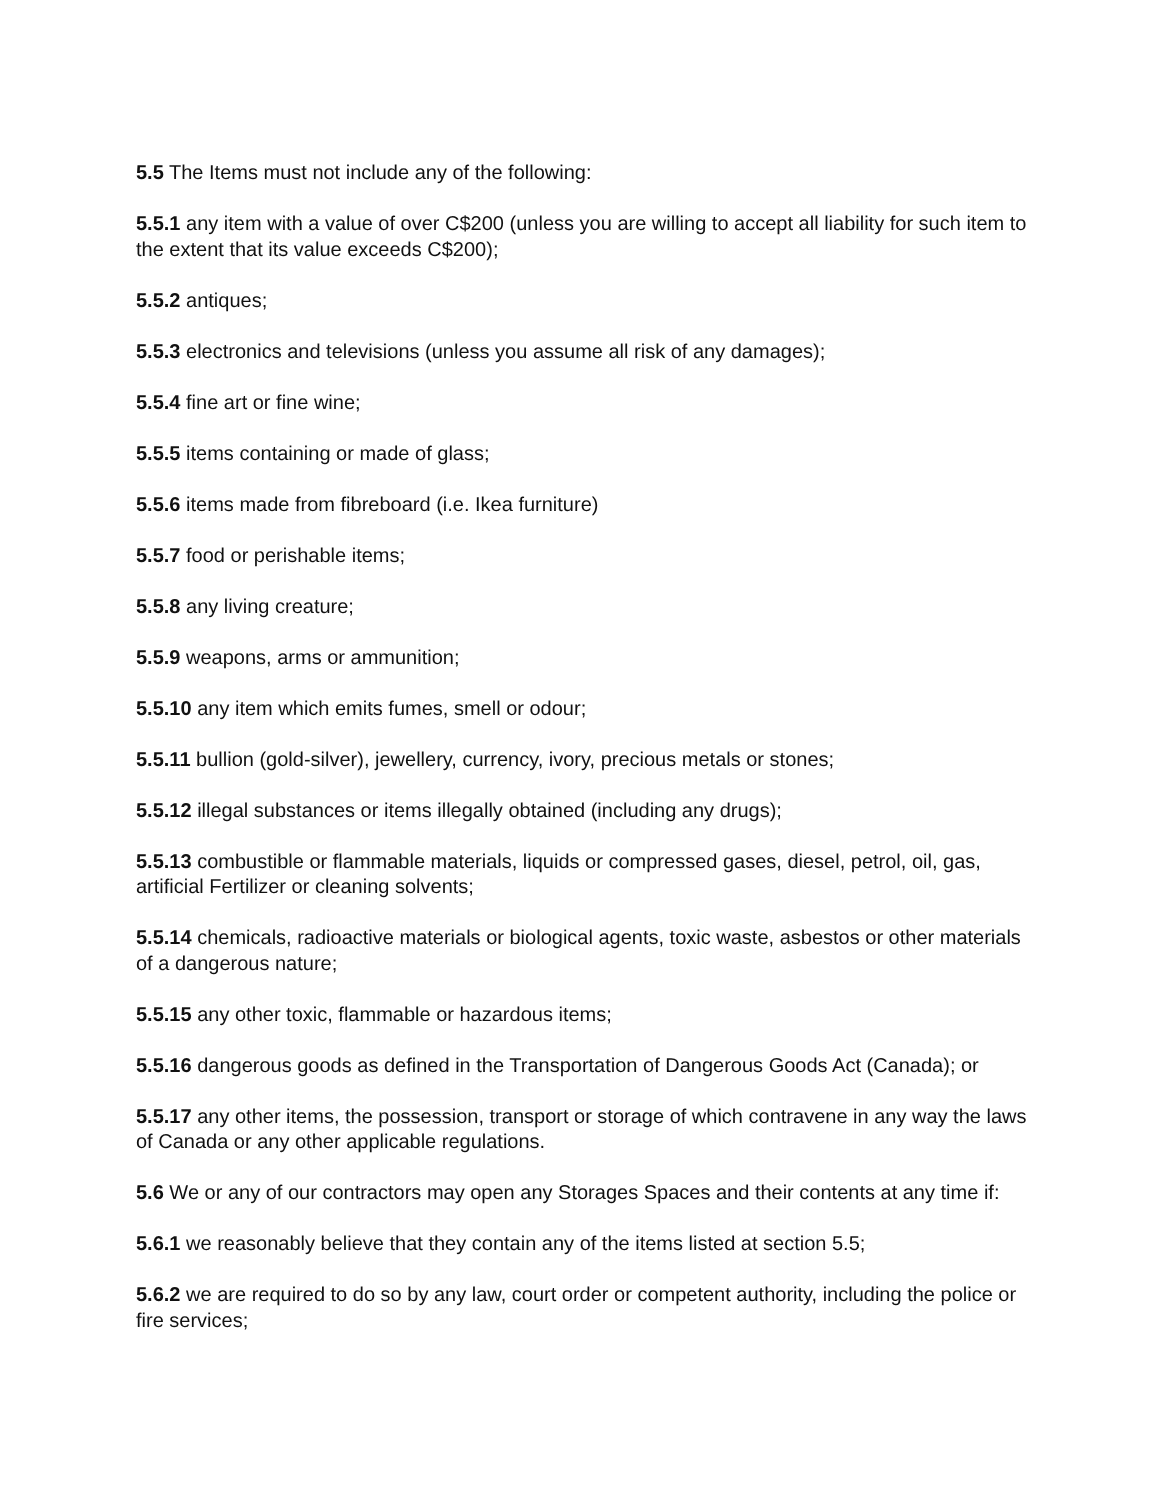5.5 The Items must not include any of the following:
5.5.1 any item with a value of over C$200 (unless you are willing to accept all liability for such item to the extent that its value exceeds C$200);
5.5.2 antiques;
5.5.3 electronics and televisions (unless you assume all risk of any damages);
5.5.4 fine art or fine wine;
5.5.5 items containing or made of glass;
5.5.6 items made from fibreboard (i.e. Ikea furniture)
5.5.7 food or perishable items;
5.5.8 any living creature;
5.5.9 weapons, arms or ammunition;
5.5.10 any item which emits fumes, smell or odour;
5.5.11 bullion (gold-silver), jewellery, currency, ivory, precious metals or stones;
5.5.12 illegal substances or items illegally obtained (including any drugs);
5.5.13 combustible or flammable materials, liquids or compressed gases, diesel, petrol, oil, gas, artificial Fertilizer or cleaning solvents;
5.5.14 chemicals, radioactive materials or biological agents, toxic waste, asbestos or other materials of a dangerous nature;
5.5.15 any other toxic, flammable or hazardous items;
5.5.16 dangerous goods as defined in the Transportation of Dangerous Goods Act (Canada); or
5.5.17 any other items, the possession, transport or storage of which contravene in any way the laws of Canada or any other applicable regulations.
5.6 We or any of our contractors may open any Storages Spaces and their contents at any time if:
5.6.1 we reasonably believe that they contain any of the items listed at section 5.5;
5.6.2 we are required to do so by any law, court order or competent authority, including the police or fire services;